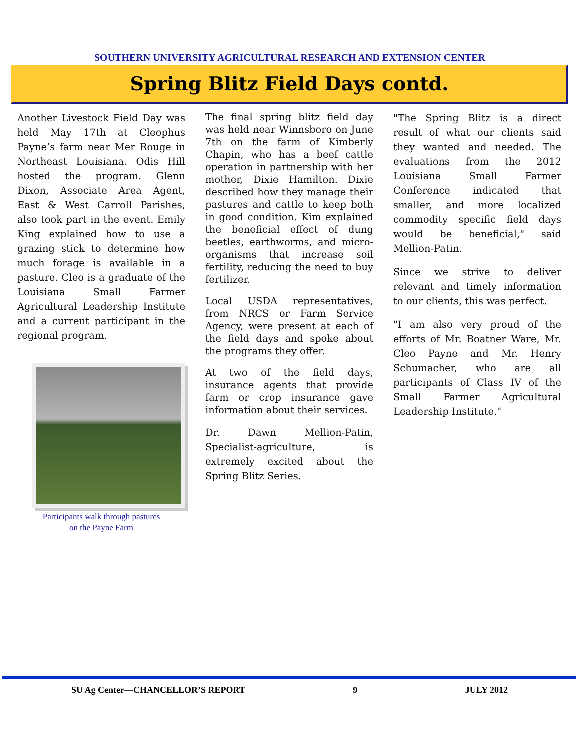SOUTHERN UNIVERSITY AGRICULTURAL RESEARCH AND EXTENSION CENTER
Spring Blitz Field Days contd.
Another Livestock Field Day was held May 17th at Cleophus Payne’s farm near Mer Rouge in Northeast Louisiana. Odis Hill hosted the program. Glenn Dixon, Associate Area Agent, East & West Carroll Parishes, also took part in the event. Emily King explained how to use a grazing stick to determine how much forage is available in a pasture. Cleo is a graduate of the Louisiana Small Farmer Agricultural Leadership Institute and a current participant in the regional program.
Participants walk through pastures
on the Payne Farm
The final spring blitz field day was held near Winnsboro on June 7th on the farm of Kimberly Chapin, who has a beef cattle operation in partnership with her mother, Dixie Hamilton. Dixie described how they manage their pastures and cattle to keep both in good condition. Kim explained the beneficial effect of dung beetles, earthworms, and micro-organisms that increase soil fertility, reducing the need to buy fertilizer.
Local USDA representatives, from NRCS or Farm Service Agency, were present at each of the field days and spoke about the programs they offer.
At two of the field days, insurance agents that provide farm or crop insurance gave information about their services.
Dr. Dawn Mellion-Patin, Specialist-agriculture, is extremely excited about the Spring Blitz Series.
"The Spring Blitz is a direct result of what our clients said they wanted and needed. The evaluations from the 2012 Louisiana Small Farmer Conference indicated that smaller, and more localized commodity specific field days would be beneficial," said Mellion-Patin.
Since we strive to deliver relevant and timely information to our clients, this was perfect.
"I am also very proud of the efforts of Mr. Boatner Ware, Mr. Cleo Payne and Mr. Henry Schumacher, who are all participants of Class IV of the Small Farmer Agricultural Leadership Institute."
SU Ag Center—CHANCELLOR’S REPORT 9 JULY 2012